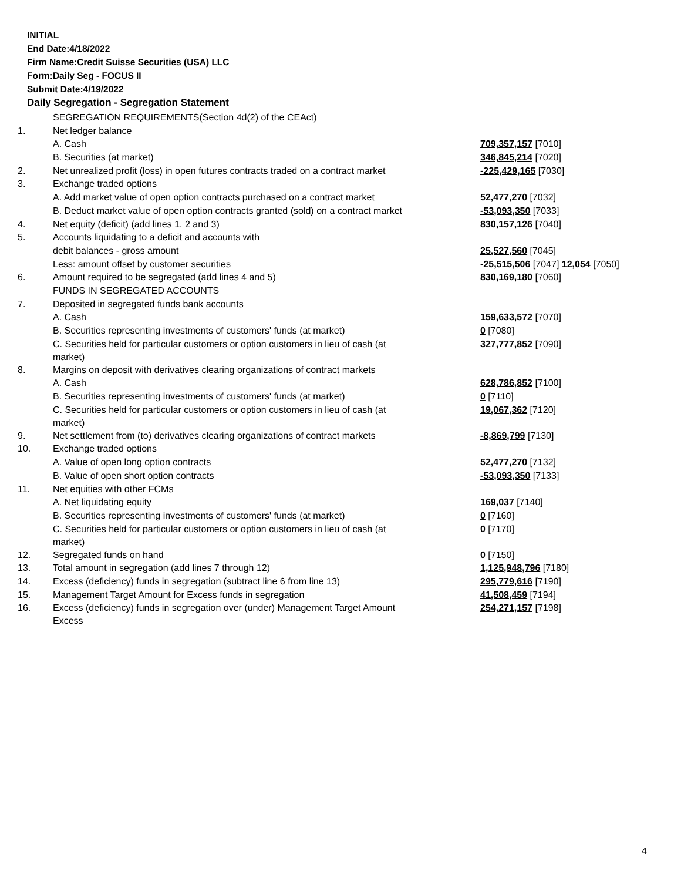INITIAL
End Date:4/18/2022
Firm Name:Credit Suisse Securities (USA) LLC
Form:Daily Seg - FOCUS II
Submit Date:4/19/2022
Daily Segregation - Segregation Statement
| | SEGREGATION REQUIREMENTS(Section 4d(2) of the CEAct) | |
| 1. | Net ledger balance | |
| | A. Cash | 709,357,157 [7010] |
| | B. Securities (at market) | 346,845,214 [7020] |
| 2. | Net unrealized profit (loss) in open futures contracts traded on a contract market | -225,429,165 [7030] |
| 3. | Exchange traded options | |
| | A. Add market value of open option contracts purchased on a contract market | 52,477,270 [7032] |
| | B. Deduct market value of open option contracts granted (sold) on a contract market | -53,093,350 [7033] |
| 4. | Net equity (deficit) (add lines 1, 2 and 3) | 830,157,126 [7040] |
| 5. | Accounts liquidating to a deficit and accounts with | |
| | debit balances - gross amount | 25,527,560 [7045] |
| | Less: amount offset by customer securities | -25,515,506 [7047] 12,054 [7050] |
| 6. | Amount required to be segregated (add lines 4 and 5) | 830,169,180 [7060] |
| | FUNDS IN SEGREGATED ACCOUNTS | |
| 7. | Deposited in segregated funds bank accounts | |
| | A. Cash | 159,633,572 [7070] |
| | B. Securities representing investments of customers' funds (at market) | 0 [7080] |
| | C. Securities held for particular customers or option customers in lieu of cash (at market) | 327,777,852 [7090] |
| 8. | Margins on deposit with derivatives clearing organizations of contract markets | |
| | A. Cash | 628,786,852 [7100] |
| | B. Securities representing investments of customers' funds (at market) | 0 [7110] |
| | C. Securities held for particular customers or option customers in lieu of cash (at market) | 19,067,362 [7120] |
| 9. | Net settlement from (to) derivatives clearing organizations of contract markets | -8,869,799 [7130] |
| 10. | Exchange traded options | |
| | A. Value of open long option contracts | 52,477,270 [7132] |
| | B. Value of open short option contracts | -53,093,350 [7133] |
| 11. | Net equities with other FCMs | |
| | A. Net liquidating equity | 169,037 [7140] |
| | B. Securities representing investments of customers' funds (at market) | 0 [7160] |
| | C. Securities held for particular customers or option customers in lieu of cash (at market) | 0 [7170] |
| 12. | Segregated funds on hand | 0 [7150] |
| 13. | Total amount in segregation (add lines 7 through 12) | 1,125,948,796 [7180] |
| 14. | Excess (deficiency) funds in segregation (subtract line 6 from line 13) | 295,779,616 [7190] |
| 15. | Management Target Amount for Excess funds in segregation | 41,508,459 [7194] |
| 16. | Excess (deficiency) funds in segregation over (under) Management Target Amount Excess | 254,271,157 [7198] |
4